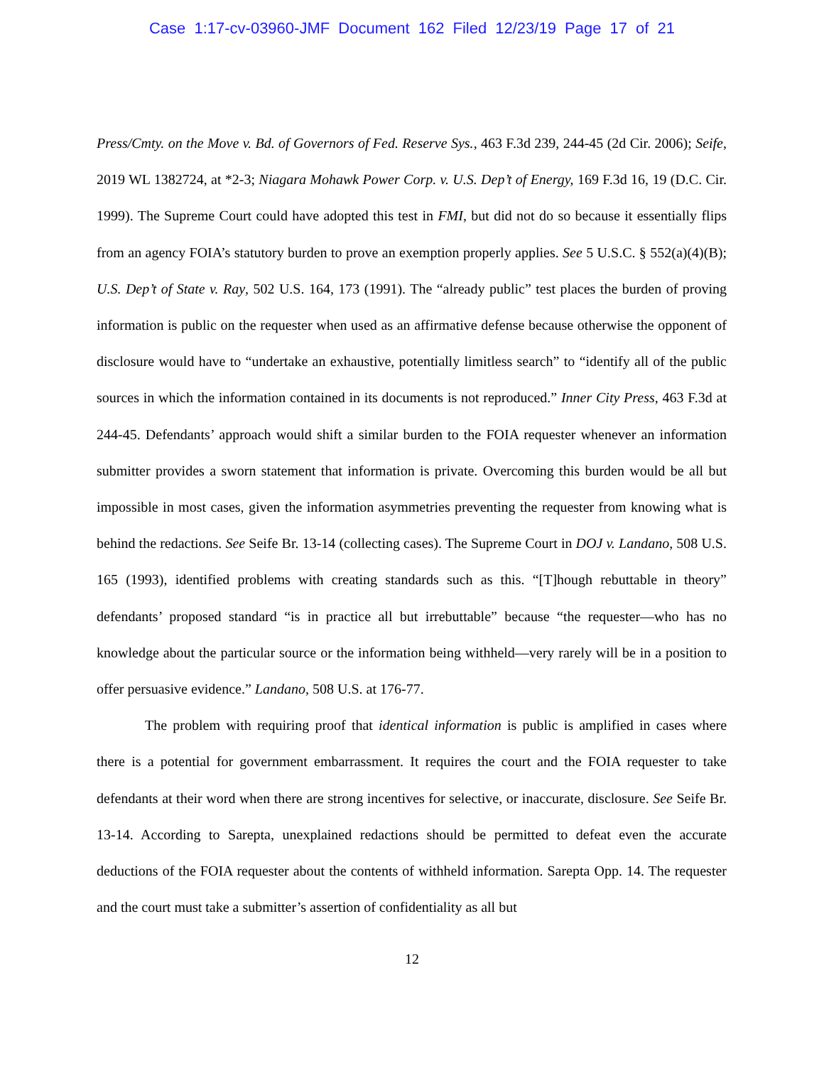Case 1:17-cv-03960-JMF Document 162 Filed 12/23/19 Page 17 of 21
Press/Cmty. on the Move v. Bd. of Governors of Fed. Reserve Sys., 463 F.3d 239, 244-45 (2d Cir. 2006); Seife, 2019 WL 1382724, at *2-3; Niagara Mohawk Power Corp. v. U.S. Dep’t of Energy, 169 F.3d 16, 19 (D.C. Cir. 1999). The Supreme Court could have adopted this test in FMI, but did not do so because it essentially flips from an agency FOIA’s statutory burden to prove an exemption properly applies. See 5 U.S.C. § 552(a)(4)(B); U.S. Dep’t of State v. Ray, 502 U.S. 164, 173 (1991). The “already public” test places the burden of proving information is public on the requester when used as an affirmative defense because otherwise the opponent of disclosure would have to “undertake an exhaustive, potentially limitless search” to “identify all of the public sources in which the information contained in its documents is not reproduced.” Inner City Press, 463 F.3d at 244-45. Defendants’ approach would shift a similar burden to the FOIA requester whenever an information submitter provides a sworn statement that information is private. Overcoming this burden would be all but impossible in most cases, given the information asymmetries preventing the requester from knowing what is behind the redactions. See Seife Br. 13-14 (collecting cases). The Supreme Court in DOJ v. Landano, 508 U.S. 165 (1993), identified problems with creating standards such as this. “[T]hough rebuttable in theory” defendants’ proposed standard “is in practice all but irrebuttable” because “the requester—who has no knowledge about the particular source or the information being withheld—very rarely will be in a position to offer persuasive evidence.” Landano, 508 U.S. at 176-77.
The problem with requiring proof that identical information is public is amplified in cases where there is a potential for government embarrassment. It requires the court and the FOIA requester to take defendants at their word when there are strong incentives for selective, or inaccurate, disclosure. See Seife Br. 13-14. According to Sarepta, unexplained redactions should be permitted to defeat even the accurate deductions of the FOIA requester about the contents of withheld information. Sarepta Opp. 14. The requester and the court must take a submitter’s assertion of confidentiality as all but
12